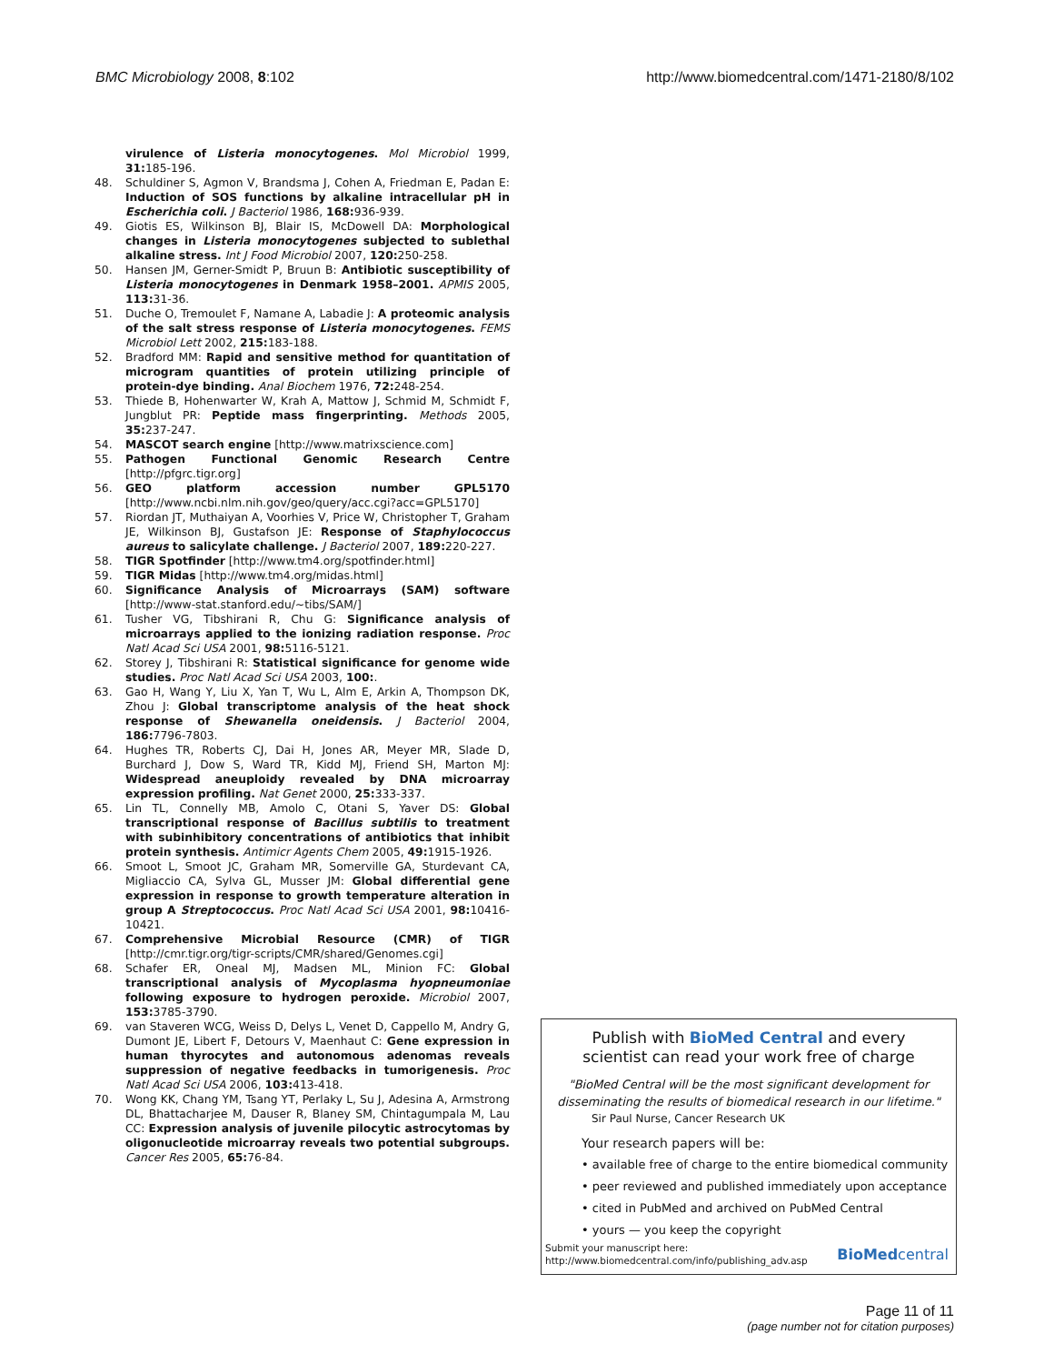BMC Microbiology 2008, 8:102 http://www.biomedcentral.com/1471-2180/8/102
virulence of Listeria monocytogenes. Mol Microbiol 1999, 31: 185-196.
48. Schuldiner S, Agmon V, Brandsma J, Cohen A, Friedman E, Padan E: Induction of SOS functions by alkaline intracellular pH in Escherichia coli. J Bacteriol 1986, 168: 936-939.
49. Giotis ES, Wilkinson BJ, Blair IS, McDowell DA: Morphological changes in Listeria monocytogenes subjected to sublethal alkaline stress. Int J Food Microbiol 2007, 120: 250-258.
50. Hansen JM, Gerner-Smidt P, Bruun B: Antibiotic susceptibility of Listeria monocytogenes in Denmark 1958–2001. APMIS 2005, 113: 31-36.
51. Duche O, Tremoulet F, Namane A, Labadie J: A proteomic analysis of the salt stress response of Listeria monocytogenes. FEMS Microbiol Lett 2002, 215: 183-188.
52. Bradford MM: Rapid and sensitive method for quantitation of microgram quantities of protein utilizing principle of protein-dye binding. Anal Biochem 1976, 72: 248-254.
53. Thiede B, Hohenwarter W, Krah A, Mattow J, Schmid M, Schmidt F, Jungblut PR: Peptide mass fingerprinting. Methods 2005, 35: 237-247.
54. MASCOT search engine [http://www.matrixscience.com]
55. Pathogen Functional Genomic Research Centre [http://pfgrc.tigr.org]
56. GEO platform accession number GPL5170 [http://www.ncbi.nlm.nih.gov/geo/query/acc.cgi?acc=GPL5170]
57. Riordan JT, Muthaiyan A, Voorhies V, Price W, Christopher T, Graham JE, Wilkinson BJ, Gustafson JE: Response of Staphylococcus aureus to salicylate challenge. J Bacteriol 2007, 189: 220-227.
58. TIGR Spotfinder [http://www.tm4.org/spotfinder.html]
59. TIGR Midas [http://www.tm4.org/midas.html]
60. Significance Analysis of Microarrays (SAM) software [http://www-stat.stanford.edu/~tibs/SAM/]
61. Tusher VG, Tibshirani R, Chu G: Significance analysis of microarrays applied to the ionizing radiation response. Proc Natl Acad Sci USA 2001, 98: 5116-5121.
62. Storey J, Tibshirani R: Statistical significance for genome wide studies. Proc Natl Acad Sci USA 2003, 100:.
63. Gao H, Wang Y, Liu X, Yan T, Wu L, Alm E, Arkin A, Thompson DK, Zhou J: Global transcriptome analysis of the heat shock response of Shewanella oneidensis. J Bacteriol 2004, 186: 7796-7803.
64. Hughes TR, Roberts CJ, Dai H, Jones AR, Meyer MR, Slade D, Burchard J, Dow S, Ward TR, Kidd MJ, Friend SH, Marton MJ: Widespread aneuploidy revealed by DNA microarray expression profiling. Nat Genet 2000, 25: 333-337.
65. Lin TL, Connelly MB, Amolo C, Otani S, Yaver DS: Global transcriptional response of Bacillus subtilis to treatment with subinhibitory concentrations of antibiotics that inhibit protein synthesis. Antimicr Agents Chem 2005, 49: 1915-1926.
66. Smoot L, Smoot JC, Graham MR, Somerville GA, Sturdevant CA, Migliaccio CA, Sylva GL, Musser JM: Global differential gene expression in response to growth temperature alteration in group A Streptococcus. Proc Natl Acad Sci USA 2001, 98: 10416-10421.
67. Comprehensive Microbial Resource (CMR) of TIGR [http://cmr.tigr.org/tigr-scripts/CMR/shared/Genomes.cgi]
68. Schafer ER, Oneal MJ, Madsen ML, Minion FC: Global transcriptional analysis of Mycoplasma hyopneumoniae following exposure to hydrogen peroxide. Microbiol 2007, 153: 3785-3790.
69. van Staveren WCG, Weiss D, Delys L, Venet D, Cappello M, Andry G, Dumont JE, Libert F, Detours V, Maenhaut C: Gene expression in human thyrocytes and autonomous adenomas reveals suppression of negative feedbacks in tumorigenesis. Proc Natl Acad Sci USA 2006, 103: 413-418.
70. Wong KK, Chang YM, Tsang YT, Perlaky L, Su J, Adesina A, Armstrong DL, Bhattacharjee M, Dauser R, Blaney SM, Chintagumpala M, Lau CC: Expression analysis of juvenile pilocytic astrocytomas by oligonucleotide microarray reveals two potential subgroups. Cancer Res 2005, 65: 76-84.
Publish with BioMed Central and every
scientist can read your work free of charge
"BioMed Central will be the most significant development for
disseminating the results of biomedical research in our lifetime."
Sir Paul Nurse, Cancer Research UK
Your research papers will be:
• available free of charge to the entire biomedical community
• peer reviewed and published immediately upon acceptance
• cited in PubMed and archived on PubMed Central
• yours — you keep the copyright
Submit your manuscript here:
http://www.biomedcentral.com/info/publishing_adv.asp
BioMedcentral
Page 11 of 11
(page number not for citation purposes)